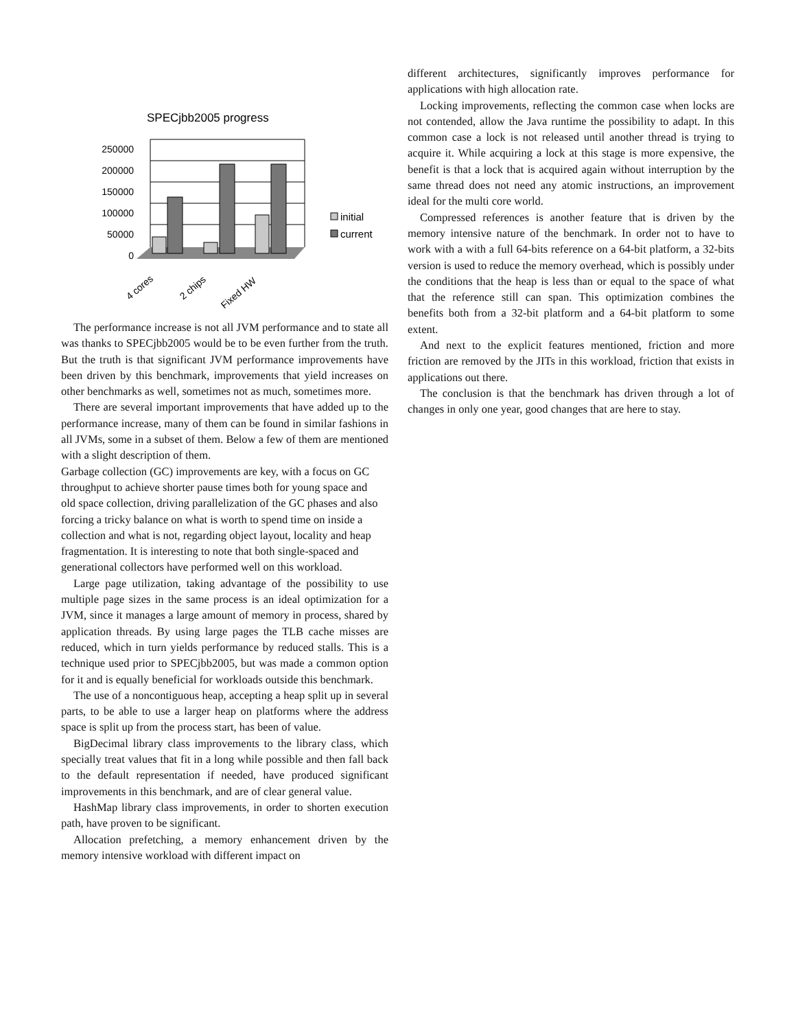SPECjbb2005 progress
250000
200000
150000
100000
50000
0
initial
current
4 cores
2 chips
Fixed HW
The performance increase is not all JVM performance and to state all was thanks to SPECjbb2005 would be to be even further from the truth. But the truth is that significant JVM performance improvements have been driven by this benchmark, improvements that yield increases on other benchmarks as well, sometimes not as much, sometimes more.
There are several important improvements that have added up to the performance increase, many of them can be found in similar fashions in all JVMs, some in a subset of them. Below a few of them are mentioned with a slight description of them.
Garbage collection (GC) improvements are key, with a focus on GC throughput to achieve shorter pause times both for young space and old space collection, driving parallelization of the GC phases and also forcing a tricky balance on what is worth to spend time on inside a collection and what is not, regarding object layout, locality and heap fragmentation. It is interesting to note that both single-spaced and generational collectors have performed well on this workload.
Large page utilization, taking advantage of the possibility to use multiple page sizes in the same process is an ideal optimization for a JVM, since it manages a large amount of memory in process, shared by application threads. By using large pages the TLB cache misses are reduced, which in turn yields performance by reduced stalls. This is a technique used prior to SPECjbb2005, but was made a common option for it and is equally beneficial for workloads outside this benchmark.
The use of a noncontiguous heap, accepting a heap split up in several parts, to be able to use a larger heap on platforms where the address space is split up from the process start, has been of value.
BigDecimal library class improvements to the library class, which specially treat values that fit in a long while possible and then fall back to the default representation if needed, have produced significant improvements in this benchmark, and are of clear general value.
HashMap library class improvements, in order to shorten execution path, have proven to be significant.
Allocation prefetching, a memory enhancement driven by the memory intensive workload with different impact on
different architectures, significantly improves performance for applications with high allocation rate.
Locking improvements, reflecting the common case when locks are not contended, allow the Java runtime the possibility to adapt. In this common case a lock is not released until another thread is trying to acquire it. While acquiring a lock at this stage is more expensive, the benefit is that a lock that is acquired again without interruption by the same thread does not need any atomic instructions, an improvement ideal for the multi core world.
Compressed references is another feature that is driven by the memory intensive nature of the benchmark. In order not to have to work with a with a full 64-bits reference on a 64-bit platform, a 32-bits version is used to reduce the memory overhead, which is possibly under the conditions that the heap is less than or equal to the space of what that the reference still can span. This optimization combines the benefits both from a 32-bit platform and a 64-bit platform to some extent.
And next to the explicit features mentioned, friction and more friction are removed by the JITs in this workload, friction that exists in applications out there.
The conclusion is that the benchmark has driven through a lot of changes in only one year, good changes that are here to stay.